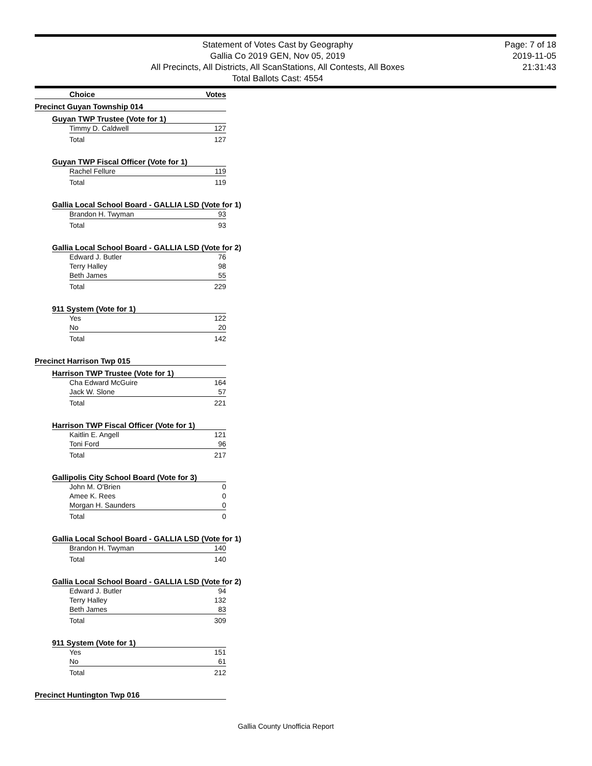Statement of Votes Cast by Geography
Gallia Co 2019 GEN, Nov 05, 2019
All Precincts, All Districts, All ScanStations, All Contests, All Boxes
Total Ballots Cast: 4554
Page: 7 of 18
2019-11-05
21:31:43
Choice Votes
Precinct Guyan Township 014
Guyan TWP Trustee (Vote for 1)
| Timmy D. Caldwell | 127 |
| Total | 127 |
Guyan TWP Fiscal Officer (Vote for 1)
| Rachel Fellure | 119 |
| Total | 119 |
Gallia Local School Board - GALLIA LSD (Vote for 1)
| Brandon H. Twyman | 93 |
| Total | 93 |
Gallia Local School Board - GALLIA LSD (Vote for 2)
| Edward J. Butler | 76 |
| Terry Halley | 98 |
| Beth James | 55 |
| Total | 229 |
911 System (Vote for 1)
| Yes | 122 |
| No | 20 |
| Total | 142 |
Precinct Harrison Twp 015
Harrison TWP Trustee (Vote for 1)
| Cha Edward McGuire | 164 |
| Jack W. Slone | 57 |
| Total | 221 |
Harrison TWP Fiscal Officer (Vote for 1)
| Kaitlin E. Angell | 121 |
| Toni Ford | 96 |
| Total | 217 |
Gallipolis City School Board (Vote for 3)
| John M. O'Brien | 0 |
| Amee K. Rees | 0 |
| Morgan H. Saunders | 0 |
| Total | 0 |
Gallia Local School Board - GALLIA LSD (Vote for 1)
| Brandon H. Twyman | 140 |
| Total | 140 |
Gallia Local School Board - GALLIA LSD (Vote for 2)
| Edward J. Butler | 94 |
| Terry Halley | 132 |
| Beth James | 83 |
| Total | 309 |
911 System (Vote for 1)
| Yes | 151 |
| No | 61 |
| Total | 212 |
Precinct Huntington Twp 016
Gallia County Unofficia Report